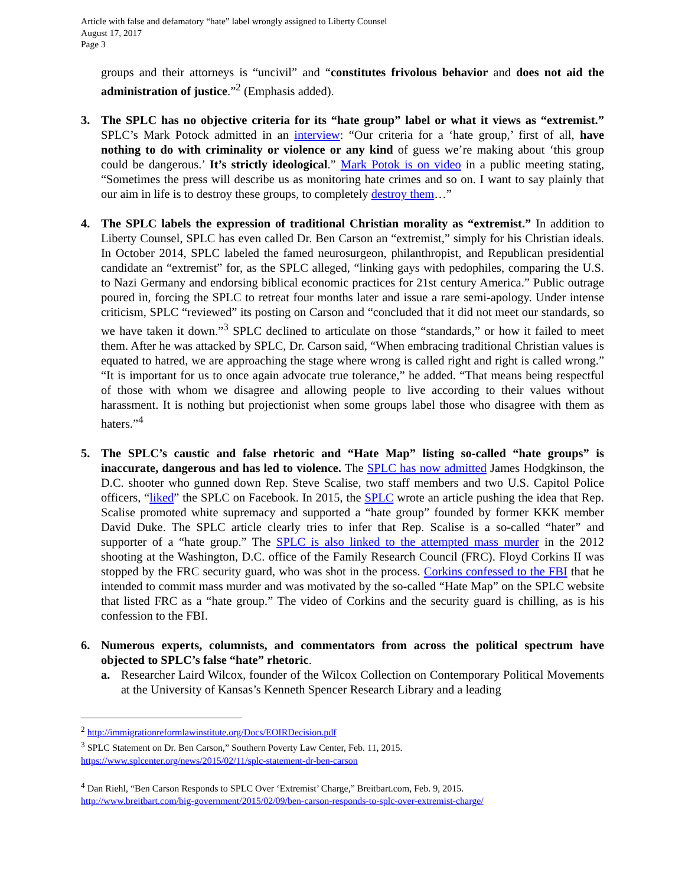Article with false and defamatory “hate” label wrongly assigned to Liberty Counsel
August 17, 2017
Page 3
groups and their attorneys is “uncivil” and “constitutes frivolous behavior and does not aid the administration of justice.”<sup>2</sup> (Emphasis added).
3. The SPLC has no objective criteria for its “hate group” label or what it views as “extremist.” SPLC’s Mark Potock admitted in an interview: “Our criteria for a ‘hate group,’ first of all, have nothing to do with criminality or violence or any kind of guess we’re making about ‘this group could be dangerous.’ It’s strictly ideological.” Mark Potok is on video in a public meeting stating, “Sometimes the press will describe us as monitoring hate crimes and so on. I want to say plainly that our aim in life is to destroy these groups, to completely destroy them…”
4. The SPLC labels the expression of traditional Christian morality as “extremist.” In addition to Liberty Counsel, SPLC has even called Dr. Ben Carson an “extremist,” simply for his Christian ideals. In October 2014, SPLC labeled the famed neurosurgeon, philanthropist, and Republican presidential candidate an “extremist” for, as the SPLC alleged, “linking gays with pedophiles, comparing the U.S. to Nazi Germany and endorsing biblical economic practices for 21st century America.” Public outrage poured in, forcing the SPLC to retreat four months later and issue a rare semi-apology. Under intense criticism, SPLC “reviewed” its posting on Carson and “concluded that it did not meet our standards, so we have taken it down.”<sup>3</sup> SPLC declined to articulate on those “standards,” or how it failed to meet them. After he was attacked by SPLC, Dr. Carson said, “When embracing traditional Christian values is equated to hatred, we are approaching the stage where wrong is called right and right is called wrong.” “It is important for us to once again advocate true tolerance,” he added. “That means being respectful of those with whom we disagree and allowing people to live according to their values without harassment. It is nothing but projectionist when some groups label those who disagree with them as haters.”<sup>4</sup>
5. The SPLC’s caustic and false rhetoric and “Hate Map” listing so-called “hate groups” is inaccurate, dangerous and has led to violence. The SPLC has now admitted James Hodgkinson, the D.C. shooter who gunned down Rep. Steve Scalise, two staff members and two U.S. Capitol Police officers, “liked” the SPLC on Facebook. In 2015, the SPLC wrote an article pushing the idea that Rep. Scalise promoted white supremacy and supported a “hate group” founded by former KKK member David Duke. The SPLC article clearly tries to infer that Rep. Scalise is a so-called “hater” and supporter of a “hate group.” The SPLC is also linked to the attempted mass murder in the 2012 shooting at the Washington, D.C. office of the Family Research Council (FRC). Floyd Corkins II was stopped by the FRC security guard, who was shot in the process. Corkins confessed to the FBI that he intended to commit mass murder and was motivated by the so-called “Hate Map” on the SPLC website that listed FRC as a “hate group.” The video of Corkins and the security guard is chilling, as is his confession to the FBI.
6. Numerous experts, columnists, and commentators from across the political spectrum have objected to SPLC’s false “hate” rhetoric.
a. Researcher Laird Wilcox, founder of the Wilcox Collection on Contemporary Political Movements at the University of Kansas’s Kenneth Spencer Research Library and a leading
<sup>2</sup> http://immigrationreformlawinstitute.org/Docs/EOIRDecision.pdf
<sup>3</sup> SPLC Statement on Dr. Ben Carson,” Southern Poverty Law Center, Feb. 11, 2015.
https://www.splcenter.org/news/2015/02/11/splc-statement-dr-ben-carson
<sup>4</sup> Dan Riehl, “Ben Carson Responds to SPLC Over ‘Extremist’ Charge,” Breitbart.com, Feb. 9, 2015.
http://www.breitbart.com/big-government/2015/02/09/ben-carson-responds-to-splc-over-extremist-charge/